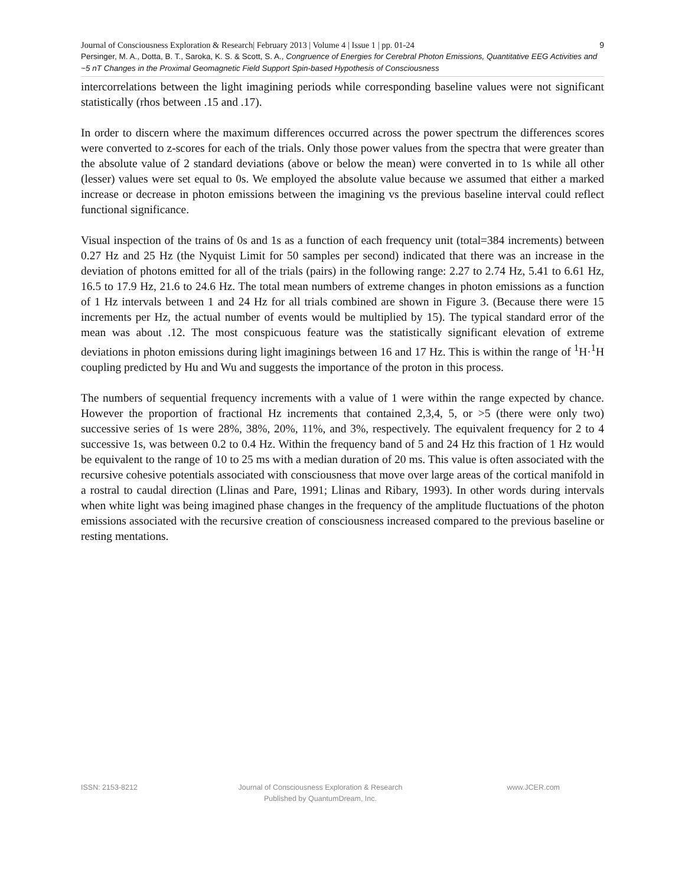Journal of Consciousness Exploration & Research| February 2013 | Volume 4 | Issue 1 | pp. 01-24
9
Persinger, M. A., Dotta, B. T., Saroka, K. S. & Scott, S. A., Congruence of Energies for Cerebral Photon Emissions, Quantitative EEG Activities and ~5 nT Changes in the Proximal Geomagnetic Field Support Spin-based Hypothesis of Consciousness
intercorrelations between the light imagining periods while corresponding baseline values were not significant statistically (rhos between .15 and .17).
In order to discern where the maximum differences occurred across the power spectrum the differences scores were converted to z-scores for each of the trials. Only those power values from the spectra that were greater than the absolute value of 2 standard deviations (above or below the mean) were converted in to 1s while all other (lesser) values were set equal to 0s. We employed the absolute value because we assumed that either a marked increase or decrease in photon emissions between the imagining vs the previous baseline interval could reflect functional significance.
Visual inspection of the trains of 0s and 1s as a function of each frequency unit (total=384 increments) between 0.27 Hz and 25 Hz (the Nyquist Limit for 50 samples per second) indicated that there was an increase in the deviation of photons emitted for all of the trials (pairs) in the following range: 2.27 to 2.74 Hz, 5.41 to 6.61 Hz, 16.5 to 17.9 Hz, 21.6 to 24.6 Hz. The total mean numbers of extreme changes in photon emissions as a function of 1 Hz intervals between 1 and 24 Hz for all trials combined are shown in Figure 3. (Because there were 15 increments per Hz, the actual number of events would be multiplied by 15). The typical standard error of the mean was about .12. The most conspicuous feature was the statistically significant elevation of extreme deviations in photon emissions during light imaginings between 16 and 17 Hz. This is within the range of <sup>1</sup>H·<sup>1</sup>H coupling predicted by Hu and Wu and suggests the importance of the proton in this process.
The numbers of sequential frequency increments with a value of 1 were within the range expected by chance. However the proportion of fractional Hz increments that contained 2,3,4, 5, or >5 (there were only two) successive series of 1s were 28%, 38%, 20%, 11%, and 3%, respectively. The equivalent frequency for 2 to 4 successive 1s, was between 0.2 to 0.4 Hz. Within the frequency band of 5 and 24 Hz this fraction of 1 Hz would be equivalent to the range of 10 to 25 ms with a median duration of 20 ms. This value is often associated with the recursive cohesive potentials associated with consciousness that move over large areas of the cortical manifold in a rostral to caudal direction (Llinas and Pare, 1991; Llinas and Ribary, 1993). In other words during intervals when white light was being imagined phase changes in the frequency of the amplitude fluctuations of the photon emissions associated with the recursive creation of consciousness increased compared to the previous baseline or resting mentations.
ISSN: 2153-8212 Journal of Consciousness Exploration & Research
Published by QuantumDream, Inc.
www.JCER.com